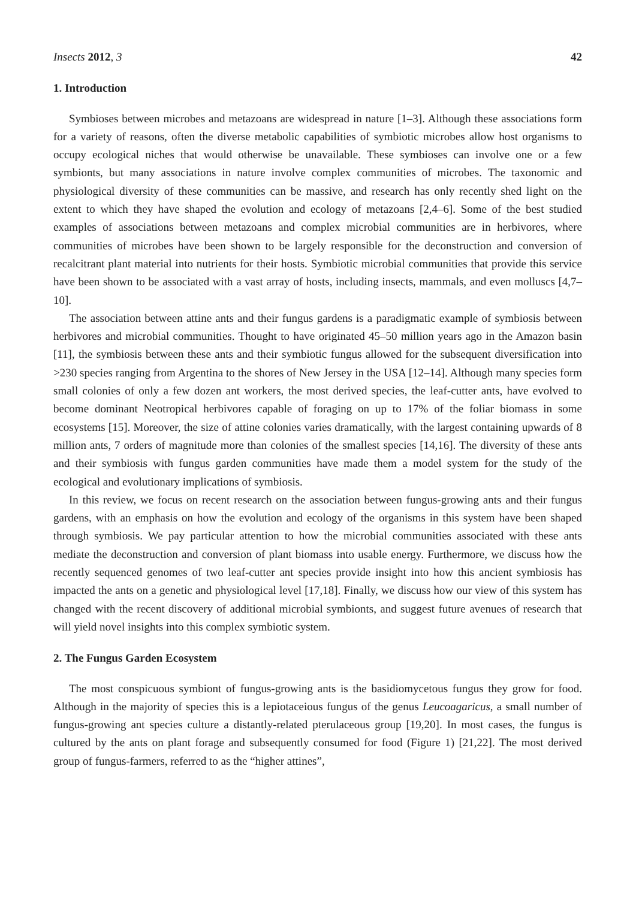Insects 2012, 3 42
1. Introduction
Symbioses between microbes and metazoans are widespread in nature [1–3]. Although these associations form for a variety of reasons, often the diverse metabolic capabilities of symbiotic microbes allow host organisms to occupy ecological niches that would otherwise be unavailable. These symbioses can involve one or a few symbionts, but many associations in nature involve complex communities of microbes. The taxonomic and physiological diversity of these communities can be massive, and research has only recently shed light on the extent to which they have shaped the evolution and ecology of metazoans [2,4–6]. Some of the best studied examples of associations between metazoans and complex microbial communities are in herbivores, where communities of microbes have been shown to be largely responsible for the deconstruction and conversion of recalcitrant plant material into nutrients for their hosts. Symbiotic microbial communities that provide this service have been shown to be associated with a vast array of hosts, including insects, mammals, and even molluscs [4,7–10].
The association between attine ants and their fungus gardens is a paradigmatic example of symbiosis between herbivores and microbial communities. Thought to have originated 45–50 million years ago in the Amazon basin [11], the symbiosis between these ants and their symbiotic fungus allowed for the subsequent diversification into >230 species ranging from Argentina to the shores of New Jersey in the USA [12–14]. Although many species form small colonies of only a few dozen ant workers, the most derived species, the leaf-cutter ants, have evolved to become dominant Neotropical herbivores capable of foraging on up to 17% of the foliar biomass in some ecosystems [15]. Moreover, the size of attine colonies varies dramatically, with the largest containing upwards of 8 million ants, 7 orders of magnitude more than colonies of the smallest species [14,16]. The diversity of these ants and their symbiosis with fungus garden communities have made them a model system for the study of the ecological and evolutionary implications of symbiosis.
In this review, we focus on recent research on the association between fungus-growing ants and their fungus gardens, with an emphasis on how the evolution and ecology of the organisms in this system have been shaped through symbiosis. We pay particular attention to how the microbial communities associated with these ants mediate the deconstruction and conversion of plant biomass into usable energy. Furthermore, we discuss how the recently sequenced genomes of two leaf-cutter ant species provide insight into how this ancient symbiosis has impacted the ants on a genetic and physiological level [17,18]. Finally, we discuss how our view of this system has changed with the recent discovery of additional microbial symbionts, and suggest future avenues of research that will yield novel insights into this complex symbiotic system.
2. The Fungus Garden Ecosystem
The most conspicuous symbiont of fungus-growing ants is the basidiomycetous fungus they grow for food. Although in the majority of species this is a lepiotaceious fungus of the genus Leucoagaricus, a small number of fungus-growing ant species culture a distantly-related pterulaceous group [19,20]. In most cases, the fungus is cultured by the ants on plant forage and subsequently consumed for food (Figure 1) [21,22]. The most derived group of fungus-farmers, referred to as the “higher attines”,